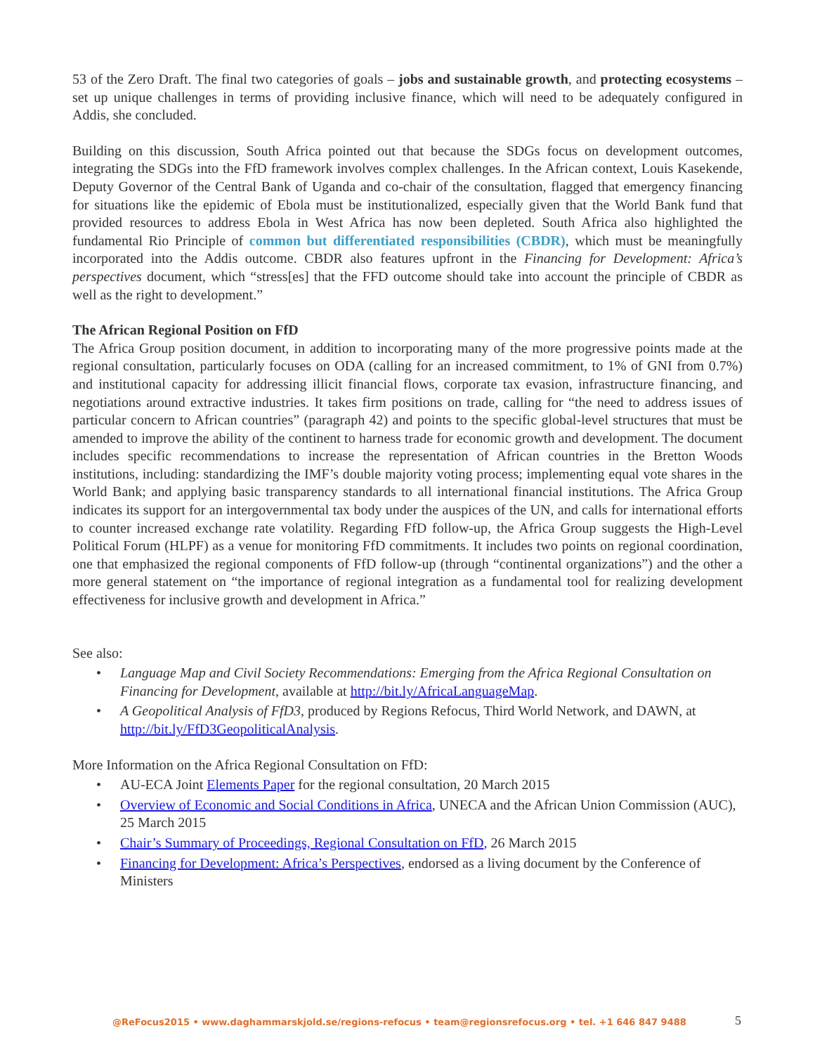53 of the Zero Draft. The final two categories of goals – jobs and sustainable growth, and protecting ecosystems – set up unique challenges in terms of providing inclusive finance, which will need to be adequately configured in Addis, she concluded.
Building on this discussion, South Africa pointed out that because the SDGs focus on development outcomes, integrating the SDGs into the FfD framework involves complex challenges. In the African context, Louis Kasekende, Deputy Governor of the Central Bank of Uganda and co-chair of the consultation, flagged that emergency financing for situations like the epidemic of Ebola must be institutionalized, especially given that the World Bank fund that provided resources to address Ebola in West Africa has now been depleted. South Africa also highlighted the fundamental Rio Principle of common but differentiated responsibilities (CBDR), which must be meaningfully incorporated into the Addis outcome. CBDR also features upfront in the Financing for Development: Africa’s perspectives document, which “stress[es] that the FFD outcome should take into account the principle of CBDR as well as the right to development.”
The African Regional Position on FfD
The Africa Group position document, in addition to incorporating many of the more progressive points made at the regional consultation, particularly focuses on ODA (calling for an increased commitment, to 1% of GNI from 0.7%) and institutional capacity for addressing illicit financial flows, corporate tax evasion, infrastructure financing, and negotiations around extractive industries. It takes firm positions on trade, calling for “the need to address issues of particular concern to African countries” (paragraph 42) and points to the specific global-level structures that must be amended to improve the ability of the continent to harness trade for economic growth and development. The document includes specific recommendations to increase the representation of African countries in the Bretton Woods institutions, including: standardizing the IMF’s double majority voting process; implementing equal vote shares in the World Bank; and applying basic transparency standards to all international financial institutions. The Africa Group indicates its support for an intergovernmental tax body under the auspices of the UN, and calls for international efforts to counter increased exchange rate volatility. Regarding FfD follow-up, the Africa Group suggests the High-Level Political Forum (HLPF) as a venue for monitoring FfD commitments. It includes two points on regional coordination, one that emphasized the regional components of FfD follow-up (through “continental organizations”) and the other a more general statement on “the importance of regional integration as a fundamental tool for realizing development effectiveness for inclusive growth and development in Africa.”
See also:
• Language Map and Civil Society Recommendations: Emerging from the Africa Regional Consultation on Financing for Development, available at http://bit.ly/AfricaLanguageMap.
• A Geopolitical Analysis of FfD3, produced by Regions Refocus, Third World Network, and DAWN, at http://bit.ly/FfD3GeopoliticalAnalysis.
More Information on the Africa Regional Consultation on FfD:
• AU-ECA Joint Elements Paper for the regional consultation, 20 March 2015
• Overview of Economic and Social Conditions in Africa, UNECA and the African Union Commission (AUC), 25 March 2015
• Chair’s Summary of Proceedings, Regional Consultation on FfD, 26 March 2015
• Financing for Development: Africa’s Perspectives, endorsed as a living document by the Conference of Ministers
@ReFocus2015 • www.daghammarskjold.se/regions-refocus • team@regionsrefocus.org • tel. +1 646 847 9488 5